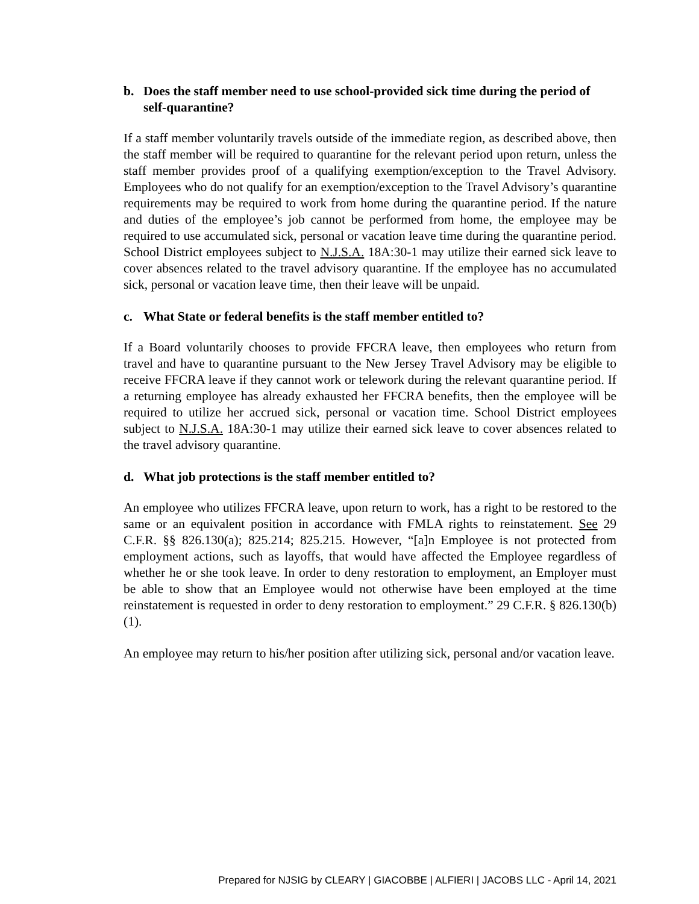b. Does the staff member need to use school-provided sick time during the period of self-quarantine?
If a staff member voluntarily travels outside of the immediate region, as described above, then the staff member will be required to quarantine for the relevant period upon return, unless the staff member provides proof of a qualifying exemption/exception to the Travel Advisory. Employees who do not qualify for an exemption/exception to the Travel Advisory’s quarantine requirements may be required to work from home during the quarantine period. If the nature and duties of the employee’s job cannot be performed from home, the employee may be required to use accumulated sick, personal or vacation leave time during the quarantine period. School District employees subject to N.J.S.A. 18A:30-1 may utilize their earned sick leave to cover absences related to the travel advisory quarantine. If the employee has no accumulated sick, personal or vacation leave time, then their leave will be unpaid.
c. What State or federal benefits is the staff member entitled to?
If a Board voluntarily chooses to provide FFCRA leave, then employees who return from travel and have to quarantine pursuant to the New Jersey Travel Advisory may be eligible to receive FFCRA leave if they cannot work or telework during the relevant quarantine period. If a returning employee has already exhausted her FFCRA benefits, then the employee will be required to utilize her accrued sick, personal or vacation time. School District employees subject to N.J.S.A. 18A:30-1 may utilize their earned sick leave to cover absences related to the travel advisory quarantine.
d. What job protections is the staff member entitled to?
An employee who utilizes FFCRA leave, upon return to work, has a right to be restored to the same or an equivalent position in accordance with FMLA rights to reinstatement. See 29 C.F.R. §§ 826.130(a); 825.214; 825.215. However, “[a]n Employee is not protected from employment actions, such as layoffs, that would have affected the Employee regardless of whether he or she took leave. In order to deny restoration to employment, an Employer must be able to show that an Employee would not otherwise have been employed at the time reinstatement is requested in order to deny restoration to employment.” 29 C.F.R. § 826.130(b)(1).
An employee may return to his/her position after utilizing sick, personal and/or vacation leave.
Prepared for NJSIG by CLEARY | GIACOBBE | ALFIERI | JACOBS LLC - April 14, 2021